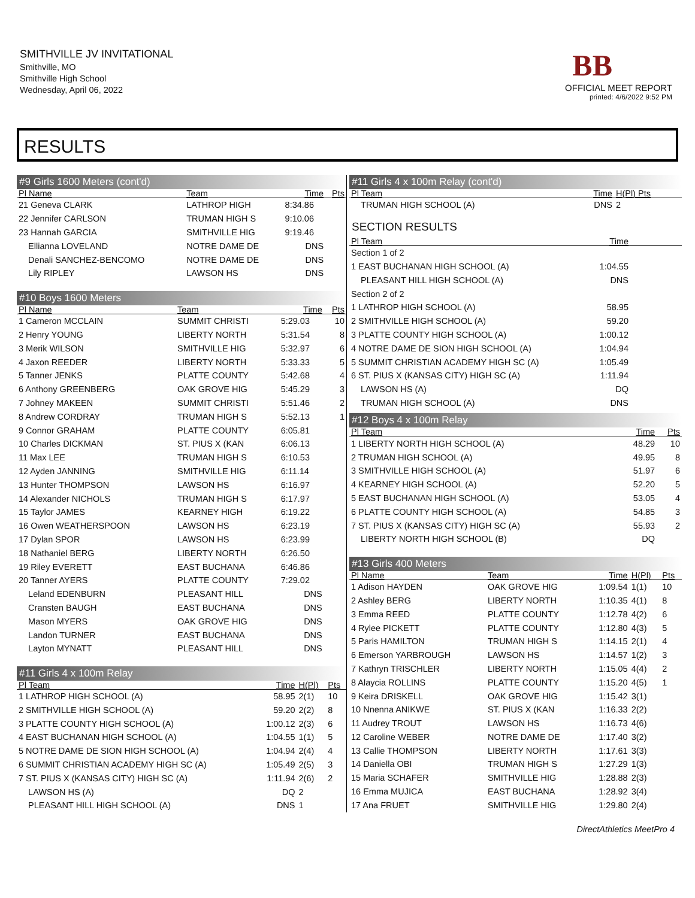SMITHVILLE JV INVITATIONAL
Smithville, MO
Smithville High School
Wednesday, April 06, 2022
BB
OFFICIAL MEET REPORT
printed: 4/6/2022 9:52 PM
RESULTS
#9 Girls 1600 Meters (cont'd)
| Pl Name | Team | Time | Pts |
| --- | --- | --- | --- |
| 21 Geneva CLARK | LATHROP HIGH | 8:34.86 | |
| 22 Jennifer CARLSON | TRUMAN HIGH S | 9:10.06 | |
| 23 Hannah GARCIA | SMITHVILLE HIG | 9:19.46 | |
| Ellianna LOVELAND | NOTRE DAME DE | DNS | |
| Denali SANCHEZ-BENCOMO | NOTRE DAME DE | DNS | |
| Lily RIPLEY | LAWSON HS | DNS | |
#10 Boys 1600 Meters
| Pl Name | Team | Time | Pts |
| --- | --- | --- | --- |
| 1 Cameron MCCLAIN | SUMMIT CHRISTI | 5:29.03 | 10 |
| 2 Henry YOUNG | LIBERTY NORTH | 5:31.54 | 8 |
| 3 Merik WILSON | SMITHVILLE HIG | 5:32.97 | 6 |
| 4 Jaxon REEDER | LIBERTY NORTH | 5:33.33 | 5 |
| 5 Tanner JENKS | PLATTE COUNTY | 5:42.68 | 4 |
| 6 Anthony GREENBERG | OAK GROVE HIG | 5:45.29 | 3 |
| 7 Johney MAKEEN | SUMMIT CHRISTI | 5:51.46 | 2 |
| 8 Andrew CORDRAY | TRUMAN HIGH S | 5:52.13 | 1 |
| 9 Connor GRAHAM | PLATTE COUNTY | 6:05.81 | |
| 10 Charles DICKMAN | ST. PIUS X (KAN | 6:06.13 | |
| 11 Max LEE | TRUMAN HIGH S | 6:10.53 | |
| 12 Ayden JANNING | SMITHVILLE HIG | 6:11.14 | |
| 13 Hunter THOMPSON | LAWSON HS | 6:16.97 | |
| 14 Alexander NICHOLS | TRUMAN HIGH S | 6:17.97 | |
| 15 Taylor JAMES | KEARNEY HIGH | 6:19.22 | |
| 16 Owen WEATHERSPOON | LAWSON HS | 6:23.19 | |
| 17 Dylan SPOR | LAWSON HS | 6:23.99 | |
| 18 Nathaniel BERG | LIBERTY NORTH | 6:26.50 | |
| 19 Riley EVERETT | EAST BUCHANA | 6:46.86 | |
| 20 Tanner AYERS | PLATTE COUNTY | 7:29.02 | |
| Leland EDENBURN | PLEASANT HILL | DNS | |
| Cransten BAUGH | EAST BUCHANA | DNS | |
| Mason MYERS | OAK GROVE HIG | DNS | |
| Landon TURNER | EAST BUCHANA | DNS | |
| Layton MYNATT | PLEASANT HILL | DNS | |
#11 Girls 4 x 100m Relay
| Pl Team | Time | H(Pl) | Pts |
| --- | --- | --- | --- |
| 1 LATHROP HIGH SCHOOL (A) | 58.95 | 2(1) | 10 |
| 2 SMITHVILLE HIGH SCHOOL (A) | 59.20 | 2(2) | 8 |
| 3 PLATTE COUNTY HIGH SCHOOL (A) | 1:00.12 | 2(3) | 6 |
| 4 EAST BUCHANAN HIGH SCHOOL (A) | 1:04.55 | 1(1) | 5 |
| 5 NOTRE DAME DE SION HIGH SCHOOL (A) | 1:04.94 | 2(4) | 4 |
| 6 SUMMIT CHRISTIAN ACADEMY HIGH SC (A) | 1:05.49 | 2(5) | 3 |
| 7 ST. PIUS X (KANSAS CITY) HIGH SC (A) | 1:11.94 | 2(6) | 2 |
| LAWSON HS (A) | DQ | 2 | |
| PLEASANT HILL HIGH SCHOOL (A) | DNS | 1 | |
#11 Girls 4 x 100m Relay (cont'd)
| Pl Team | Time | H(Pl) Pts |
| --- | --- | --- |
| TRUMAN HIGH SCHOOL (A) | DNS | 2 |
SECTION RESULTS
| Pl Team | Time | |
| --- | --- | --- |
| Section 1 of 2 | | |
| 1 EAST BUCHANAN HIGH SCHOOL (A) | 1:04.55 | |
| PLEASANT HILL HIGH SCHOOL (A) | DNS | |
| Section 2 of 2 | | |
| 1 LATHROP HIGH SCHOOL (A) | 58.95 | |
| 2 SMITHVILLE HIGH SCHOOL (A) | 59.20 | |
| 3 PLATTE COUNTY HIGH SCHOOL (A) | 1:00.12 | |
| 4 NOTRE DAME DE SION HIGH SCHOOL (A) | 1:04.94 | |
| 5 SUMMIT CHRISTIAN ACADEMY HIGH SC (A) | 1:05.49 | |
| 6 ST. PIUS X (KANSAS CITY) HIGH SC (A) | 1:11.94 | |
| LAWSON HS (A) | DQ | |
| TRUMAN HIGH SCHOOL (A) | DNS | |
#12 Boys 4 x 100m Relay
| Pl Team | Time | Pts |
| --- | --- | --- |
| 1 LIBERTY NORTH HIGH SCHOOL (A) | 48.29 | 10 |
| 2 TRUMAN HIGH SCHOOL (A) | 49.95 | 8 |
| 3 SMITHVILLE HIGH SCHOOL (A) | 51.97 | 6 |
| 4 KEARNEY HIGH SCHOOL (A) | 52.20 | 5 |
| 5 EAST BUCHANAN HIGH SCHOOL (A) | 53.05 | 4 |
| 6 PLATTE COUNTY HIGH SCHOOL (A) | 54.85 | 3 |
| 7 ST. PIUS X (KANSAS CITY) HIGH SC (A) | 55.93 | 2 |
| LIBERTY NORTH HIGH SCHOOL (B) | DQ | |
#13 Girls 400 Meters
| Pl Name | Team | Time | H(Pl) | Pts |
| --- | --- | --- | --- | --- |
| 1 Adison HAYDEN | OAK GROVE HIG | 1:09.54 | 1(1) | 10 |
| 2 Ashley BERG | LIBERTY NORTH | 1:10.35 | 4(1) | 8 |
| 3 Emma REED | PLATTE COUNTY | 1:12.78 | 4(2) | 6 |
| 4 Rylee PICKETT | PLATTE COUNTY | 1:12.80 | 4(3) | 5 |
| 5 Paris HAMILTON | TRUMAN HIGH S | 1:14.15 | 2(1) | 4 |
| 6 Emerson YARBROUGH | LAWSON HS | 1:14.57 | 1(2) | 3 |
| 7 Kathryn TRISCHLER | LIBERTY NORTH | 1:15.05 | 4(4) | 2 |
| 8 Alaycia ROLLINS | PLATTE COUNTY | 1:15.20 | 4(5) | 1 |
| 9 Keira DRISKELL | OAK GROVE HIG | 1:15.42 | 3(1) | |
| 10 Nnenna ANIKWE | ST. PIUS X (KAN | 1:16.33 | 2(2) | |
| 11 Audrey TROUT | LAWSON HS | 1:16.73 | 4(6) | |
| 12 Caroline WEBER | NOTRE DAME DE | 1:17.40 | 3(2) | |
| 13 Callie THOMPSON | LIBERTY NORTH | 1:17.61 | 3(3) | |
| 14 Daniella OBI | TRUMAN HIGH S | 1:27.29 | 1(3) | |
| 15 Maria SCHAFER | SMITHVILLE HIG | 1:28.88 | 2(3) | |
| 16 Emma MUJICA | EAST BUCHANA | 1:28.92 | 3(4) | |
| 17 Ana FRUET | SMITHVILLE HIG | 1:29.80 | 2(4) | |
DirectAthletics MeetPro 4